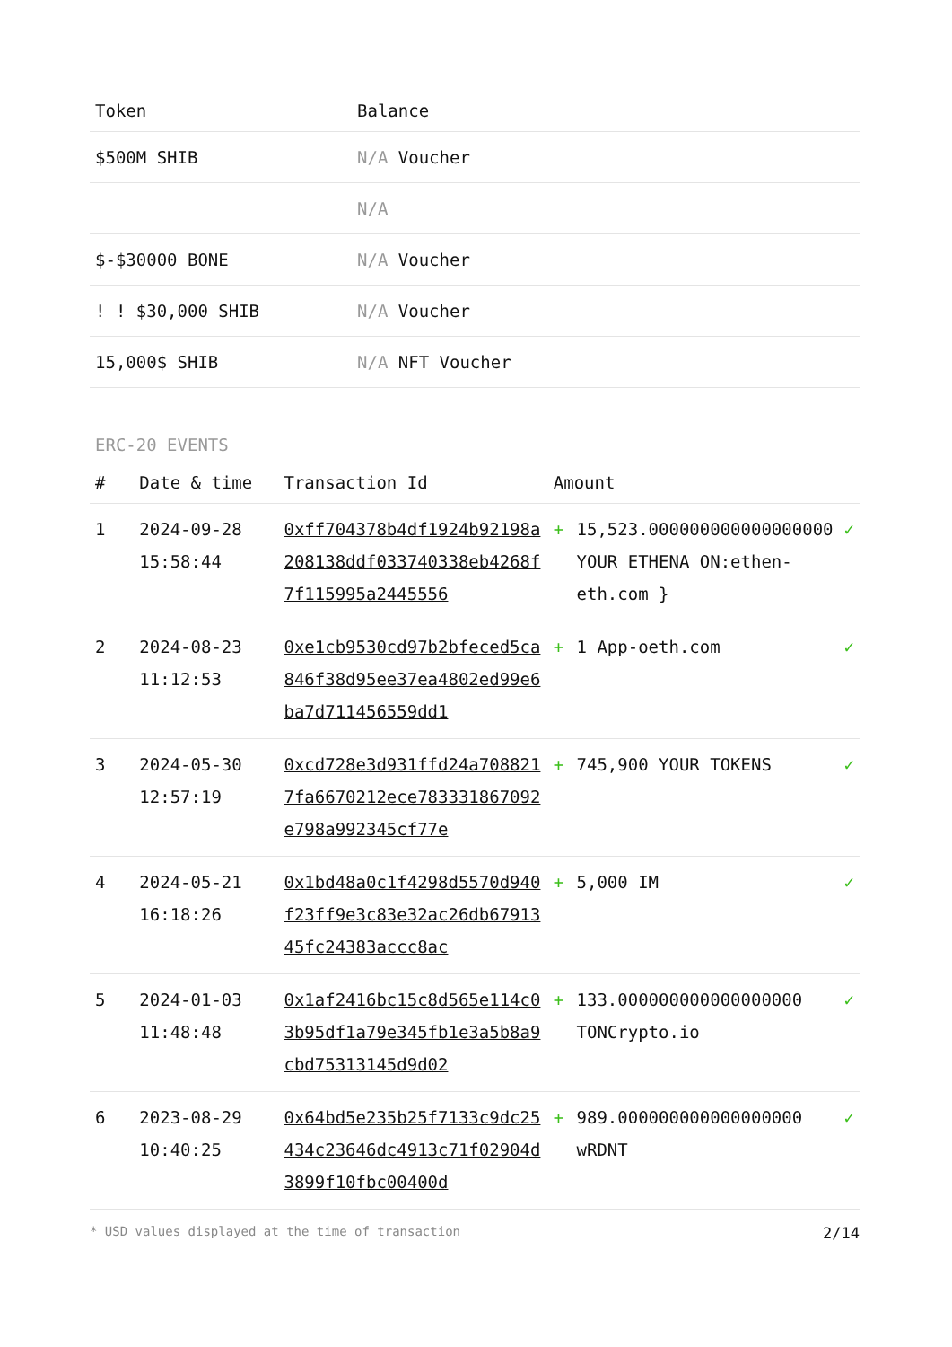| Token | Balance |
| --- | --- |
| $500M SHIB | N/A Voucher |
| | N/A |
| $-$30000 BONE | N/A Voucher |
| ! ! $30,000 SHIB | N/A Voucher |
| 15,000$ SHIB | N/A NFT Voucher |
ERC-20 EVENTS
| # | Date & time | Transaction Id | Amount | | |
| --- | --- | --- | --- | --- | --- |
| 1 | 2024-09-28 15:58:44 | 0xff704378b4df1924b92198a208138ddf033740338eb4268f7f115995a2445556 | + | 15,523.000000000000000000 YOUR ETHENA ON:ethen-eth.com } | ✓ |
| 2 | 2024-08-23 11:12:53 | 0xe1cb9530cd97b2bfeced5ca846f38d95ee37ea4802ed99e6ba7d711456559dd1 | + | 1 App-oeth.com | ✓ |
| 3 | 2024-05-30 12:57:19 | 0xcd728e3d931ffd24a7088217fa6670212ece783331867092e798a992345cf77e | + | 745,900 YOUR TOKENS | ✓ |
| 4 | 2024-05-21 16:18:26 | 0x1bd48a0c1f4298d5570d940f23ff9e3c83e32ac26db6791345fc24383accc8ac | + | 5,000 IM | ✓ |
| 5 | 2024-01-03 11:48:48 | 0x1af2416bc15c8d565e114c03b95df1a79e345fb1e3a5b8a9cbd75313145d9d02 | + | 133.000000000000000000 TONCrypto.io | ✓ |
| 6 | 2023-08-29 10:40:25 | 0x64bd5e235b25f7133c9dc25434c23646dc4913c71f02904d3899f10fbc00400d | + | 989.000000000000000000 wRDNT | ✓ |
* USD values displayed at the time of transaction 2/14